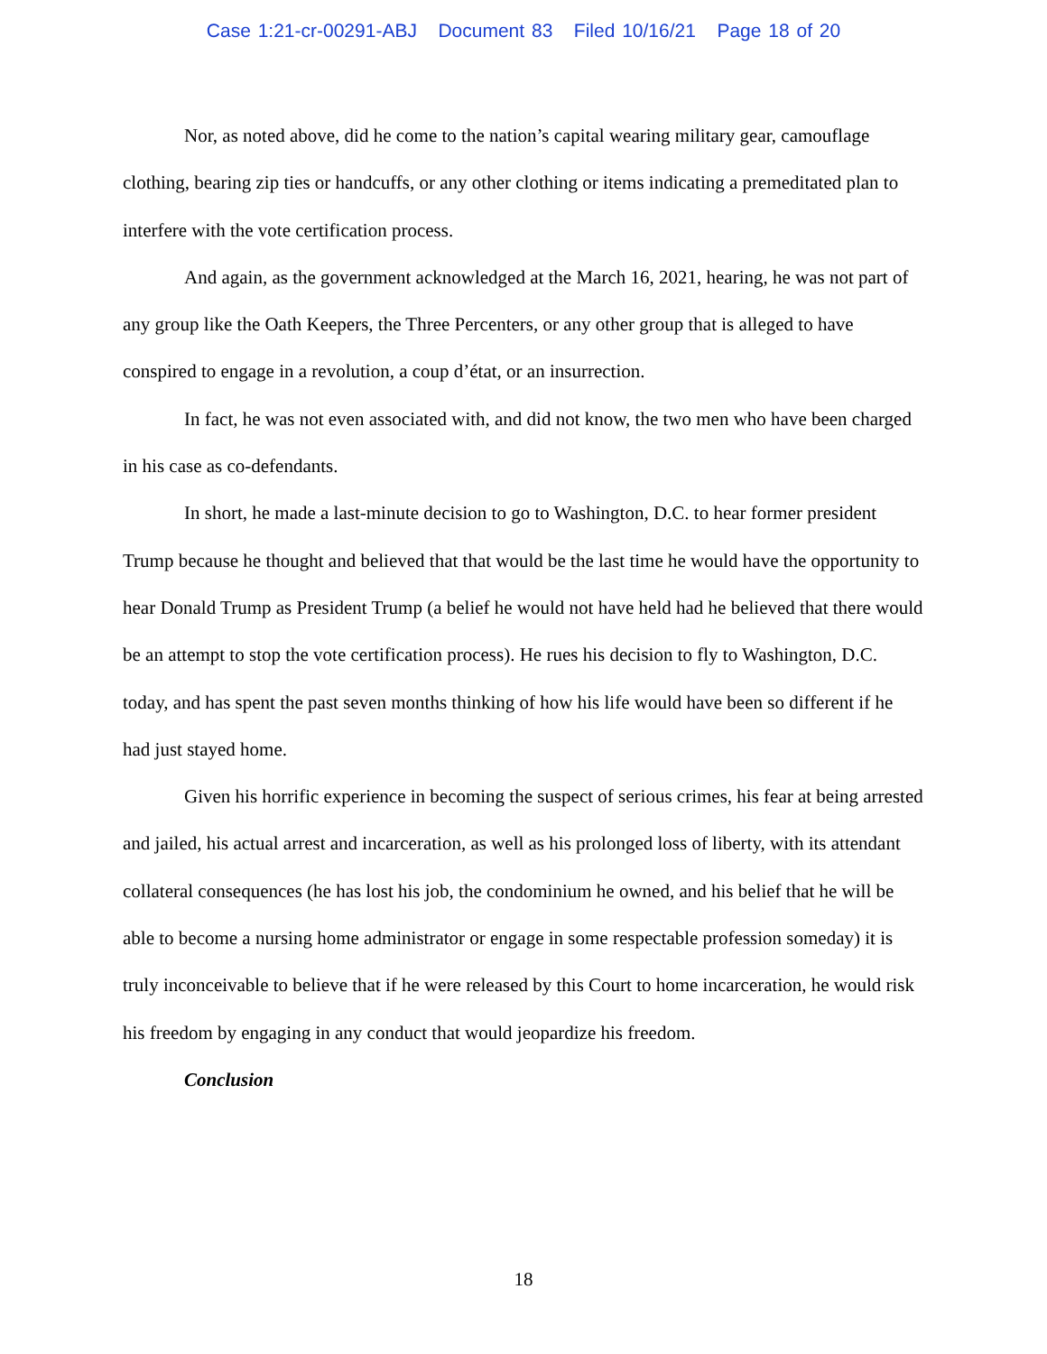Case 1:21-cr-00291-ABJ Document 83 Filed 10/16/21 Page 18 of 20
Nor, as noted above, did he come to the nation’s capital wearing military gear, camouflage clothing, bearing zip ties or handcuffs, or any other clothing or items indicating a premeditated plan to interfere with the vote certification process.
And again, as the government acknowledged at the March 16, 2021, hearing, he was not part of any group like the Oath Keepers, the Three Percenters, or any other group that is alleged to have conspired to engage in a revolution, a coup d’état, or an insurrection.
In fact, he was not even associated with, and did not know, the two men who have been charged in his case as co-defendants.
In short, he made a last-minute decision to go to Washington, D.C. to hear former president Trump because he thought and believed that that would be the last time he would have the opportunity to hear Donald Trump as President Trump (a belief he would not have held had he believed that there would be an attempt to stop the vote certification process). He rues his decision to fly to Washington, D.C. today, and has spent the past seven months thinking of how his life would have been so different if he had just stayed home.
Given his horrific experience in becoming the suspect of serious crimes, his fear at being arrested and jailed, his actual arrest and incarceration, as well as his prolonged loss of liberty, with its attendant collateral consequences (he has lost his job, the condominium he owned, and his belief that he will be able to become a nursing home administrator or engage in some respectable profession someday) it is truly inconceivable to believe that if he were released by this Court to home incarceration, he would risk his freedom by engaging in any conduct that would jeopardize his freedom.
Conclusion
18